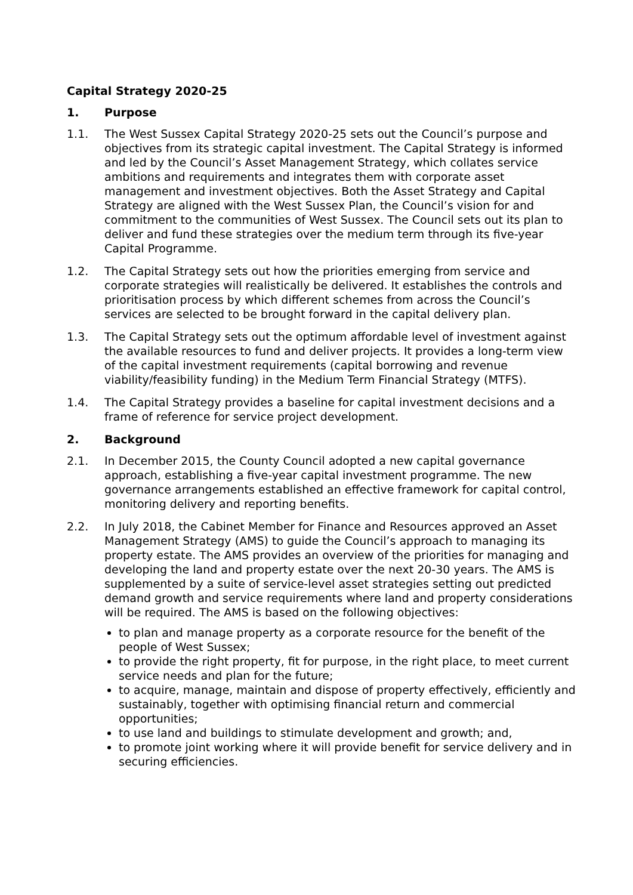Capital Strategy 2020-25
1. Purpose
1.1. The West Sussex Capital Strategy 2020-25 sets out the Council’s purpose and objectives from its strategic capital investment. The Capital Strategy is informed and led by the Council’s Asset Management Strategy, which collates service ambitions and requirements and integrates them with corporate asset management and investment objectives. Both the Asset Strategy and Capital Strategy are aligned with the West Sussex Plan, the Council’s vision for and commitment to the communities of West Sussex. The Council sets out its plan to deliver and fund these strategies over the medium term through its five-year Capital Programme.
1.2. The Capital Strategy sets out how the priorities emerging from service and corporate strategies will realistically be delivered. It establishes the controls and prioritisation process by which different schemes from across the Council’s services are selected to be brought forward in the capital delivery plan.
1.3. The Capital Strategy sets out the optimum affordable level of investment against the available resources to fund and deliver projects. It provides a long-term view of the capital investment requirements (capital borrowing and revenue viability/feasibility funding) in the Medium Term Financial Strategy (MTFS).
1.4. The Capital Strategy provides a baseline for capital investment decisions and a frame of reference for service project development.
2. Background
2.1. In December 2015, the County Council adopted a new capital governance approach, establishing a five-year capital investment programme. The new governance arrangements established an effective framework for capital control, monitoring delivery and reporting benefits.
2.2. In July 2018, the Cabinet Member for Finance and Resources approved an Asset Management Strategy (AMS) to guide the Council’s approach to managing its property estate. The AMS provides an overview of the priorities for managing and developing the land and property estate over the next 20-30 years. The AMS is supplemented by a suite of service-level asset strategies setting out predicted demand growth and service requirements where land and property considerations will be required. The AMS is based on the following objectives:
to plan and manage property as a corporate resource for the benefit of the people of West Sussex;
to provide the right property, fit for purpose, in the right place, to meet current service needs and plan for the future;
to acquire, manage, maintain and dispose of property effectively, efficiently and sustainably, together with optimising financial return and commercial opportunities;
to use land and buildings to stimulate development and growth; and,
to promote joint working where it will provide benefit for service delivery and in securing efficiencies.